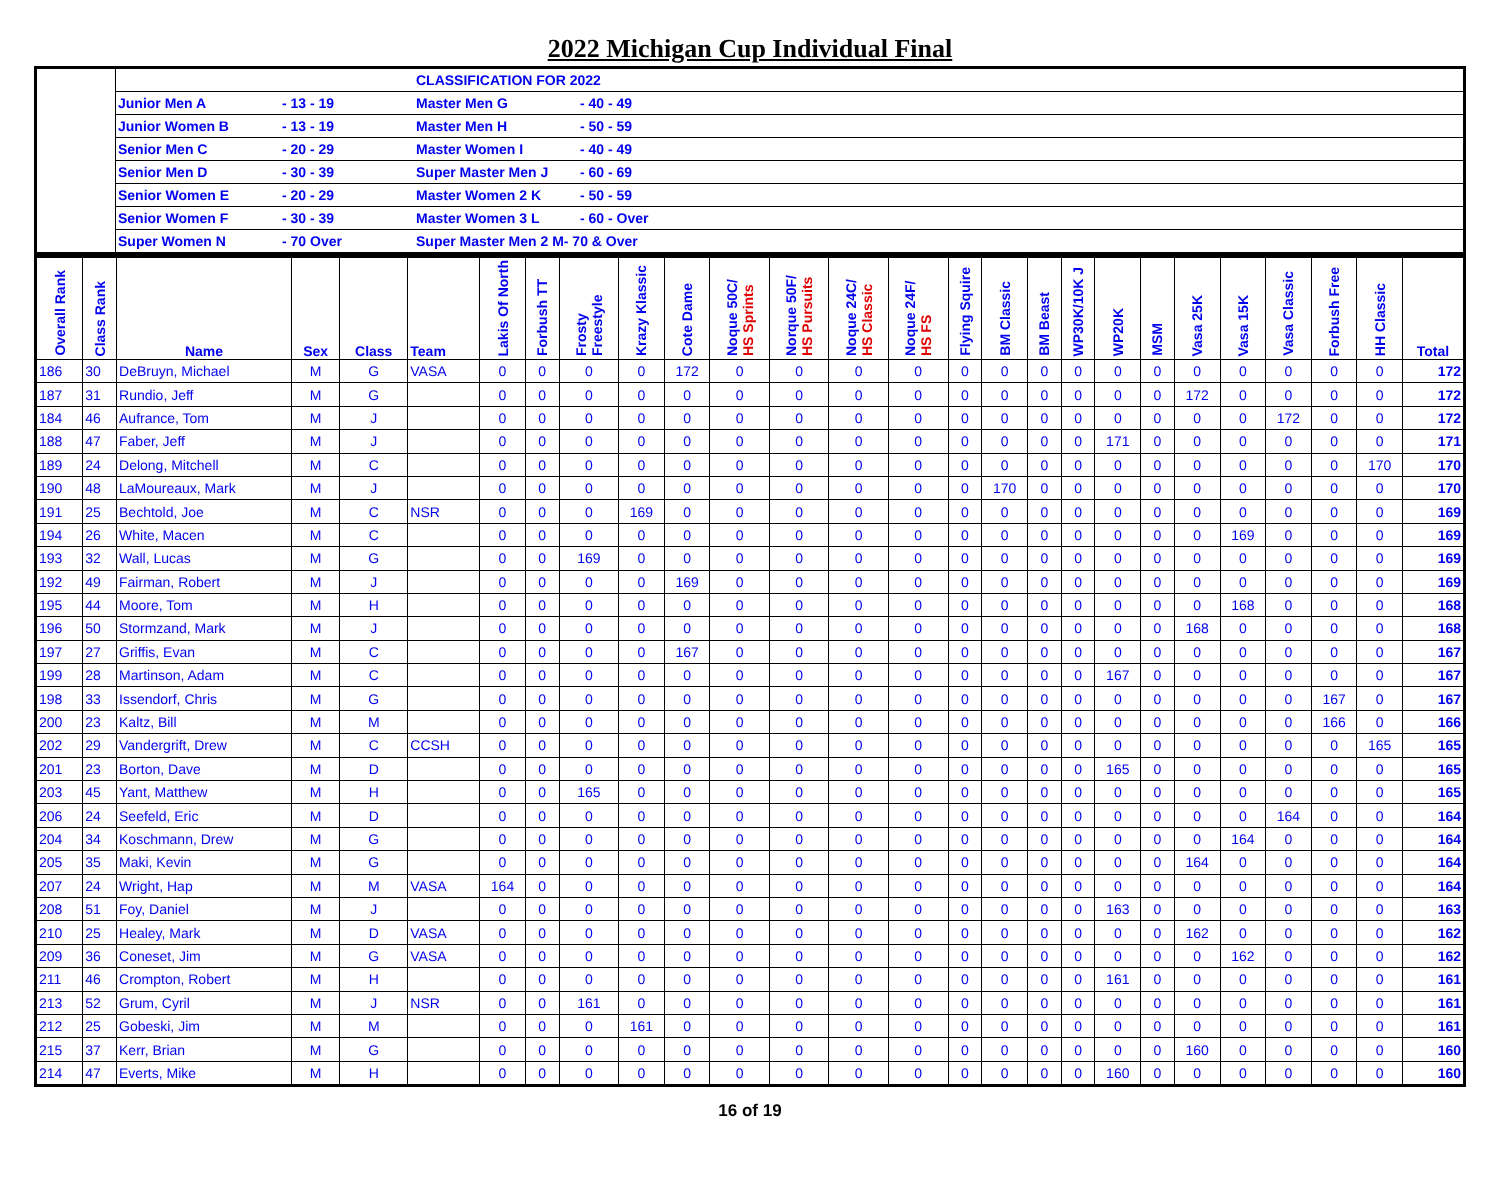2022 Michigan Cup Individual Final
| | | | CLASSIFICATION FOR 2022 | | |
| | Junior Men A | - 13 - 19 | Master Men G | - 40 - 49 | |
| | Junior Women B | - 13 - 19 | Master Men H | - 50 - 59 | |
| | Senior Men C | - 20 - 29 | Master Women I | - 40 - 49 | |
| | Senior Men D | - 30 - 39 | Super Master Men J | - 60 - 69 | |
| | Senior Women E | - 20 - 29 | Master Women 2 K | - 50 - 59 | |
| | Senior Women F | - 30 - 39 | Master Women 3 L | - 60 - Over | |
| | Super Women N | - 70 Over | Super Master Men 2 M- 70 & Over | | |
| Overall Rank | Class Rank | Name | Sex | Class | Team | Lakis Of North | Forbush TT | Frosty Freestyle | Krazy Klassic | Cote Dame | Noque 50C/ HS Sprints | Norque 50F/ HS Pursuits | Noque 24C/ HS Classic | Noque 24F/ HS FS | Flying Squire | BM Classic | BM Beast | WP30K/10K J | WP20K | MSM | Vasa 25K | Vasa 15K | Vasa Classic | Forbush Free | HH Classic | Total |
| --- | --- | --- | --- | --- | --- | --- | --- | --- | --- | --- | --- | --- | --- | --- | --- | --- | --- | --- | --- | --- | --- | --- | --- | --- | --- | --- |
| 186 | 30 | DeBruyn, Michael | M | G | VASA | 0 | 0 | 0 | 0 | 172 | 0 | 0 | 0 | 0 | 0 | 0 | 0 | 0 | 0 | 0 | 0 | 0 | 0 | 0 | 0 | 172 |
| 187 | 31 | Rundio, Jeff | M | G | | 0 | 0 | 0 | 0 | 0 | 0 | 0 | 0 | 0 | 0 | 0 | 0 | 0 | 0 | 0 | 172 | 0 | 0 | 0 | 0 | 172 |
| 184 | 46 | Aufrance, Tom | M | J | | 0 | 0 | 0 | 0 | 0 | 0 | 0 | 0 | 0 | 0 | 0 | 0 | 0 | 0 | 0 | 0 | 0 | 172 | 0 | 0 | 172 |
| 188 | 47 | Faber, Jeff | M | J | | 0 | 0 | 0 | 0 | 0 | 0 | 0 | 0 | 0 | 0 | 0 | 0 | 0 | 171 | 0 | 0 | 0 | 0 | 0 | 0 | 171 |
| 189 | 24 | Delong, Mitchell | M | C | | 0 | 0 | 0 | 0 | 0 | 0 | 0 | 0 | 0 | 0 | 0 | 0 | 0 | 0 | 0 | 0 | 0 | 0 | 0 | 170 | 170 |
| 190 | 48 | LaMoureaux, Mark | M | J | | 0 | 0 | 0 | 0 | 0 | 0 | 0 | 0 | 0 | 0 | 170 | 0 | 0 | 0 | 0 | 0 | 0 | 0 | 0 | 0 | 170 |
| 191 | 25 | Bechtold, Joe | M | C | NSR | 0 | 0 | 0 | 169 | 0 | 0 | 0 | 0 | 0 | 0 | 0 | 0 | 0 | 0 | 0 | 0 | 0 | 0 | 0 | 0 | 169 |
| 194 | 26 | White, Macen | M | C | | 0 | 0 | 0 | 0 | 0 | 0 | 0 | 0 | 0 | 0 | 0 | 0 | 0 | 0 | 0 | 0 | 169 | 0 | 0 | 0 | 169 |
| 193 | 32 | Wall, Lucas | M | G | | 0 | 0 | 169 | 0 | 0 | 0 | 0 | 0 | 0 | 0 | 0 | 0 | 0 | 0 | 0 | 0 | 0 | 0 | 0 | 0 | 169 |
| 192 | 49 | Fairman, Robert | M | J | | 0 | 0 | 0 | 0 | 169 | 0 | 0 | 0 | 0 | 0 | 0 | 0 | 0 | 0 | 0 | 0 | 0 | 0 | 0 | 0 | 169 |
| 195 | 44 | Moore, Tom | M | H | | 0 | 0 | 0 | 0 | 0 | 0 | 0 | 0 | 0 | 0 | 0 | 0 | 0 | 0 | 0 | 0 | 168 | 0 | 0 | 0 | 168 |
| 196 | 50 | Stormzand, Mark | M | J | | 0 | 0 | 0 | 0 | 0 | 0 | 0 | 0 | 0 | 0 | 0 | 0 | 0 | 0 | 0 | 168 | 0 | 0 | 0 | 0 | 168 |
| 197 | 27 | Griffis, Evan | M | C | | 0 | 0 | 0 | 0 | 167 | 0 | 0 | 0 | 0 | 0 | 0 | 0 | 0 | 0 | 0 | 0 | 0 | 0 | 0 | 0 | 167 |
| 199 | 28 | Martinson, Adam | M | C | | 0 | 0 | 0 | 0 | 0 | 0 | 0 | 0 | 0 | 0 | 0 | 0 | 0 | 167 | 0 | 0 | 0 | 0 | 0 | 0 | 167 |
| 198 | 33 | Issendorf, Chris | M | G | | 0 | 0 | 0 | 0 | 0 | 0 | 0 | 0 | 0 | 0 | 0 | 0 | 0 | 0 | 0 | 0 | 0 | 0 | 167 | 0 | 167 |
| 200 | 23 | Kaltz, Bill | M | M | | 0 | 0 | 0 | 0 | 0 | 0 | 0 | 0 | 0 | 0 | 0 | 0 | 0 | 0 | 0 | 0 | 0 | 0 | 166 | 0 | 166 |
| 202 | 29 | Vandergrift, Drew | M | C | CCSH | 0 | 0 | 0 | 0 | 0 | 0 | 0 | 0 | 0 | 0 | 0 | 0 | 0 | 0 | 0 | 0 | 0 | 0 | 0 | 165 | 165 |
| 201 | 23 | Borton, Dave | M | D | | 0 | 0 | 0 | 0 | 0 | 0 | 0 | 0 | 0 | 0 | 0 | 0 | 0 | 165 | 0 | 0 | 0 | 0 | 0 | 0 | 165 |
| 203 | 45 | Yant, Matthew | M | H | | 0 | 0 | 165 | 0 | 0 | 0 | 0 | 0 | 0 | 0 | 0 | 0 | 0 | 0 | 0 | 0 | 0 | 0 | 0 | 0 | 165 |
| 206 | 24 | Seefeld, Eric | M | D | | 0 | 0 | 0 | 0 | 0 | 0 | 0 | 0 | 0 | 0 | 0 | 0 | 0 | 0 | 0 | 0 | 0 | 164 | 0 | 0 | 164 |
| 204 | 34 | Koschmann, Drew | M | G | | 0 | 0 | 0 | 0 | 0 | 0 | 0 | 0 | 0 | 0 | 0 | 0 | 0 | 0 | 0 | 0 | 164 | 0 | 0 | 0 | 164 |
| 205 | 35 | Maki, Kevin | M | G | | 0 | 0 | 0 | 0 | 0 | 0 | 0 | 0 | 0 | 0 | 0 | 0 | 0 | 0 | 0 | 164 | 0 | 0 | 0 | 0 | 164 |
| 207 | 24 | Wright, Hap | M | M | VASA | 164 | 0 | 0 | 0 | 0 | 0 | 0 | 0 | 0 | 0 | 0 | 0 | 0 | 0 | 0 | 0 | 0 | 0 | 0 | 0 | 164 |
| 208 | 51 | Foy, Daniel | M | J | | 0 | 0 | 0 | 0 | 0 | 0 | 0 | 0 | 0 | 0 | 0 | 0 | 0 | 163 | 0 | 0 | 0 | 0 | 0 | 0 | 163 |
| 210 | 25 | Healey, Mark | M | D | VASA | 0 | 0 | 0 | 0 | 0 | 0 | 0 | 0 | 0 | 0 | 0 | 0 | 0 | 0 | 0 | 162 | 0 | 0 | 0 | 0 | 162 |
| 209 | 36 | Coneset, Jim | M | G | VASA | 0 | 0 | 0 | 0 | 0 | 0 | 0 | 0 | 0 | 0 | 0 | 0 | 0 | 0 | 0 | 0 | 162 | 0 | 0 | 0 | 162 |
| 211 | 46 | Crompton, Robert | M | H | | 0 | 0 | 0 | 0 | 0 | 0 | 0 | 0 | 0 | 0 | 0 | 0 | 0 | 161 | 0 | 0 | 0 | 0 | 0 | 0 | 161 |
| 213 | 52 | Grum, Cyril | M | J | NSR | 0 | 0 | 161 | 0 | 0 | 0 | 0 | 0 | 0 | 0 | 0 | 0 | 0 | 0 | 0 | 0 | 0 | 0 | 0 | 0 | 161 |
| 212 | 25 | Gobeski, Jim | M | M | | 0 | 0 | 0 | 161 | 0 | 0 | 0 | 0 | 0 | 0 | 0 | 0 | 0 | 0 | 0 | 0 | 0 | 0 | 0 | 0 | 161 |
| 215 | 37 | Kerr, Brian | M | G | | 0 | 0 | 0 | 0 | 0 | 0 | 0 | 0 | 0 | 0 | 0 | 0 | 0 | 0 | 0 | 160 | 0 | 0 | 0 | 0 | 160 |
| 214 | 47 | Everts, Mike | M | H | | 0 | 0 | 0 | 0 | 0 | 0 | 0 | 0 | 0 | 0 | 0 | 0 | 0 | 160 | 0 | 0 | 0 | 0 | 0 | 0 | 160 |
16 of 19